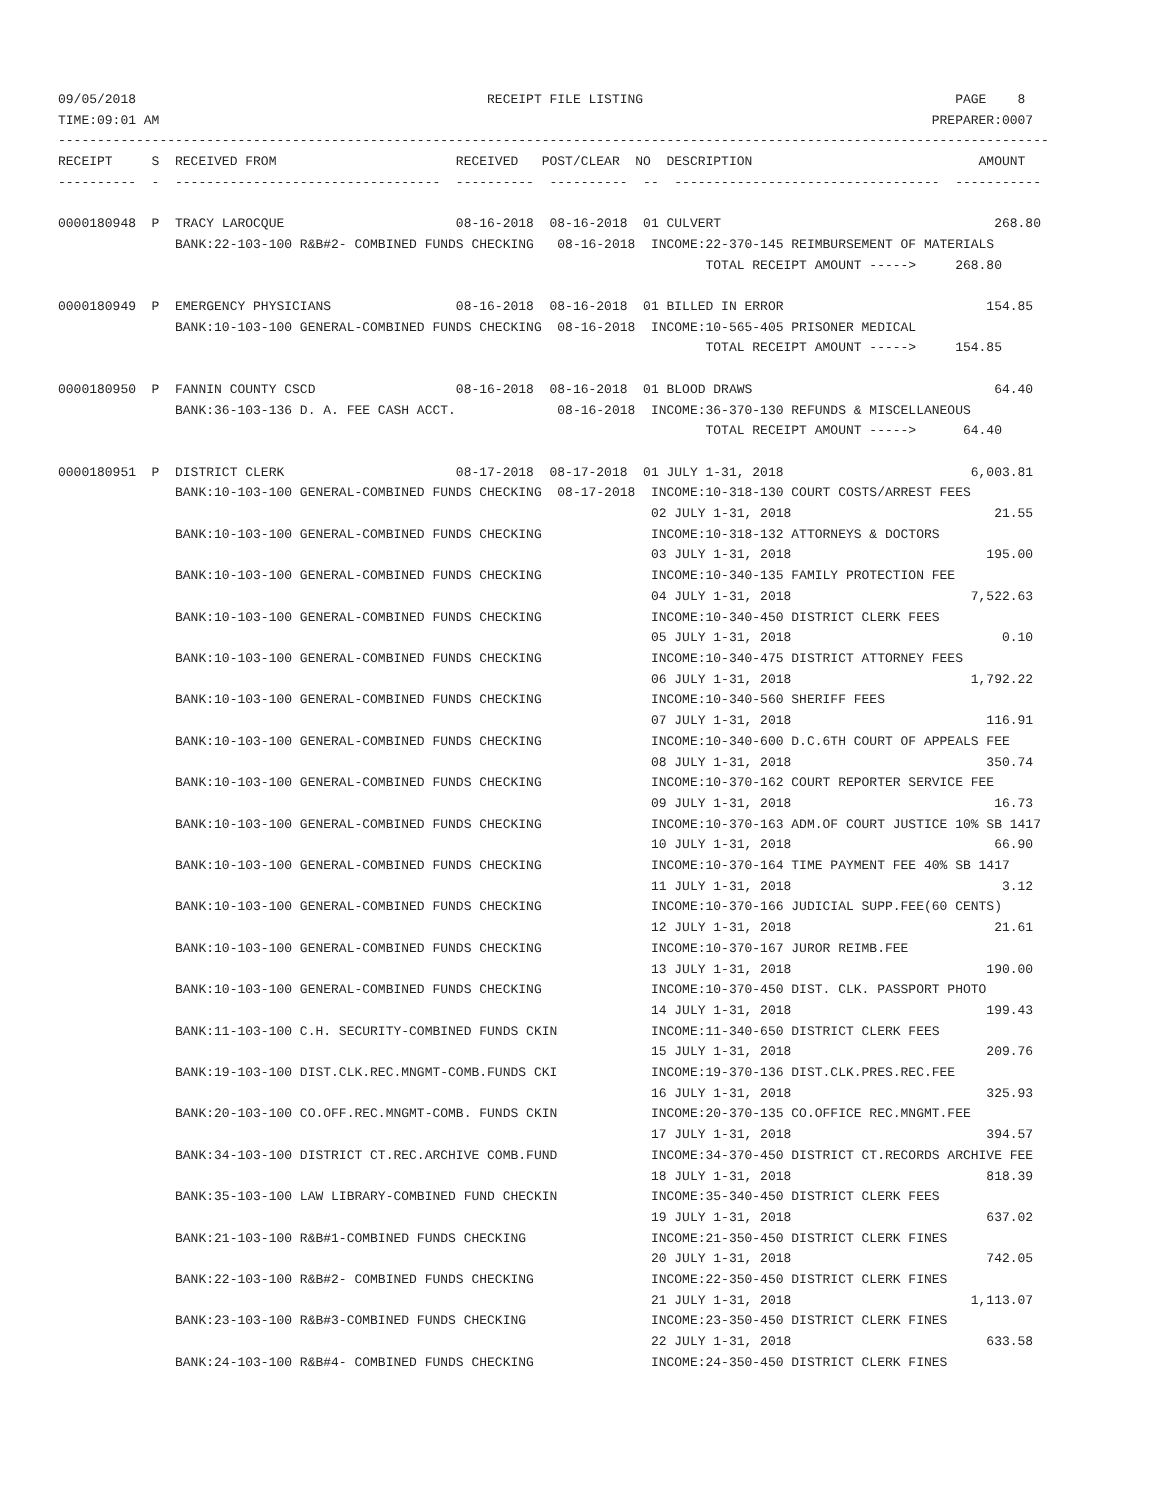09/05/2018                                             RECEIPT FILE LISTING                                        PAGE    8
TIME:09:01 AM                                                                                                   PREPARER:0007
-------------------------------------------------------------------------------------------------------------------------------
RECEIPT     S  RECEIVED FROM                       RECEIVED   POST/CLEAR  NO  DESCRIPTION                             AMOUNT
----------  -  ----------------------------------  ----------  ----------  --  ----------------------------------  -----------

0000180948  P  TRACY LAROCQUE                      08-16-2018  08-16-2018  01 CULVERT                                   268.80
               BANK:22-103-100 R&B#2- COMBINED FUNDS CHECKING   08-16-2018  INCOME:22-370-145 REIMBURSEMENT OF MATERIALS
                                                                                   TOTAL RECEIPT AMOUNT ----->     268.80

0000180949  P  EMERGENCY PHYSICIANS                08-16-2018  08-16-2018  01 BILLED IN ERROR                          154.85
               BANK:10-103-100 GENERAL-COMBINED FUNDS CHECKING  08-16-2018  INCOME:10-565-405 PRISONER MEDICAL
                                                                                   TOTAL RECEIPT AMOUNT ----->     154.85

0000180950  P  FANNIN COUNTY CSCD                  08-16-2018  08-16-2018  01 BLOOD DRAWS                               64.40
               BANK:36-103-136 D. A. FEE CASH ACCT.             08-16-2018  INCOME:36-370-130 REFUNDS & MISCELLANEOUS
                                                                                   TOTAL RECEIPT AMOUNT ----->      64.40

0000180951  P  DISTRICT CLERK                      08-17-2018  08-17-2018  01 JULY 1-31, 2018                        6,003.81
               BANK:10-103-100 GENERAL-COMBINED FUNDS CHECKING  08-17-2018  INCOME:10-318-130 COURT COSTS/ARREST FEES
                                                                            02 JULY 1-31, 2018                          21.55
               BANK:10-103-100 GENERAL-COMBINED FUNDS CHECKING              INCOME:10-318-132 ATTORNEYS & DOCTORS
                                                                            03 JULY 1-31, 2018                         195.00
               BANK:10-103-100 GENERAL-COMBINED FUNDS CHECKING              INCOME:10-340-135 FAMILY PROTECTION FEE
                                                                            04 JULY 1-31, 2018                       7,522.63
               BANK:10-103-100 GENERAL-COMBINED FUNDS CHECKING              INCOME:10-340-450 DISTRICT CLERK FEES
                                                                            05 JULY 1-31, 2018                           0.10
               BANK:10-103-100 GENERAL-COMBINED FUNDS CHECKING              INCOME:10-340-475 DISTRICT ATTORNEY FEES
                                                                            06 JULY 1-31, 2018                       1,792.22
               BANK:10-103-100 GENERAL-COMBINED FUNDS CHECKING              INCOME:10-340-560 SHERIFF FEES
                                                                            07 JULY 1-31, 2018                         116.91
               BANK:10-103-100 GENERAL-COMBINED FUNDS CHECKING              INCOME:10-340-600 D.C.6TH COURT OF APPEALS FEE
                                                                            08 JULY 1-31, 2018                         350.74
               BANK:10-103-100 GENERAL-COMBINED FUNDS CHECKING              INCOME:10-370-162 COURT REPORTER SERVICE FEE
                                                                            09 JULY 1-31, 2018                          16.73
               BANK:10-103-100 GENERAL-COMBINED FUNDS CHECKING              INCOME:10-370-163 ADM.OF COURT JUSTICE 10% SB 1417
                                                                            10 JULY 1-31, 2018                          66.90
               BANK:10-103-100 GENERAL-COMBINED FUNDS CHECKING              INCOME:10-370-164 TIME PAYMENT FEE 40% SB 1417
                                                                            11 JULY 1-31, 2018                           3.12
               BANK:10-103-100 GENERAL-COMBINED FUNDS CHECKING              INCOME:10-370-166 JUDICIAL SUPP.FEE(60 CENTS)
                                                                            12 JULY 1-31, 2018                          21.61
               BANK:10-103-100 GENERAL-COMBINED FUNDS CHECKING              INCOME:10-370-167 JUROR REIMB.FEE
                                                                            13 JULY 1-31, 2018                         190.00
               BANK:10-103-100 GENERAL-COMBINED FUNDS CHECKING              INCOME:10-370-450 DIST. CLK. PASSPORT PHOTO
                                                                            14 JULY 1-31, 2018                         199.43
               BANK:11-103-100 C.H. SECURITY-COMBINED FUNDS CKIN            INCOME:11-340-650 DISTRICT CLERK FEES
                                                                            15 JULY 1-31, 2018                         209.76
               BANK:19-103-100 DIST.CLK.REC.MNGMT-COMB.FUNDS CKI            INCOME:19-370-136 DIST.CLK.PRES.REC.FEE
                                                                            16 JULY 1-31, 2018                         325.93
               BANK:20-103-100 CO.OFF.REC.MNGMT-COMB. FUNDS CKIN            INCOME:20-370-135 CO.OFFICE REC.MNGMT.FEE
                                                                            17 JULY 1-31, 2018                         394.57
               BANK:34-103-100 DISTRICT CT.REC.ARCHIVE COMB.FUND            INCOME:34-370-450 DISTRICT CT.RECORDS ARCHIVE FEE
                                                                            18 JULY 1-31, 2018                         818.39
               BANK:35-103-100 LAW LIBRARY-COMBINED FUND CHECKIN            INCOME:35-340-450 DISTRICT CLERK FEES
                                                                            19 JULY 1-31, 2018                         637.02
               BANK:21-103-100 R&B#1-COMBINED FUNDS CHECKING                INCOME:21-350-450 DISTRICT CLERK FINES
                                                                            20 JULY 1-31, 2018                         742.05
               BANK:22-103-100 R&B#2- COMBINED FUNDS CHECKING               INCOME:22-350-450 DISTRICT CLERK FINES
                                                                            21 JULY 1-31, 2018                       1,113.07
               BANK:23-103-100 R&B#3-COMBINED FUNDS CHECKING                INCOME:23-350-450 DISTRICT CLERK FINES
                                                                            22 JULY 1-31, 2018                         633.58
               BANK:24-103-100 R&B#4- COMBINED FUNDS CHECKING               INCOME:24-350-450 DISTRICT CLERK FINES